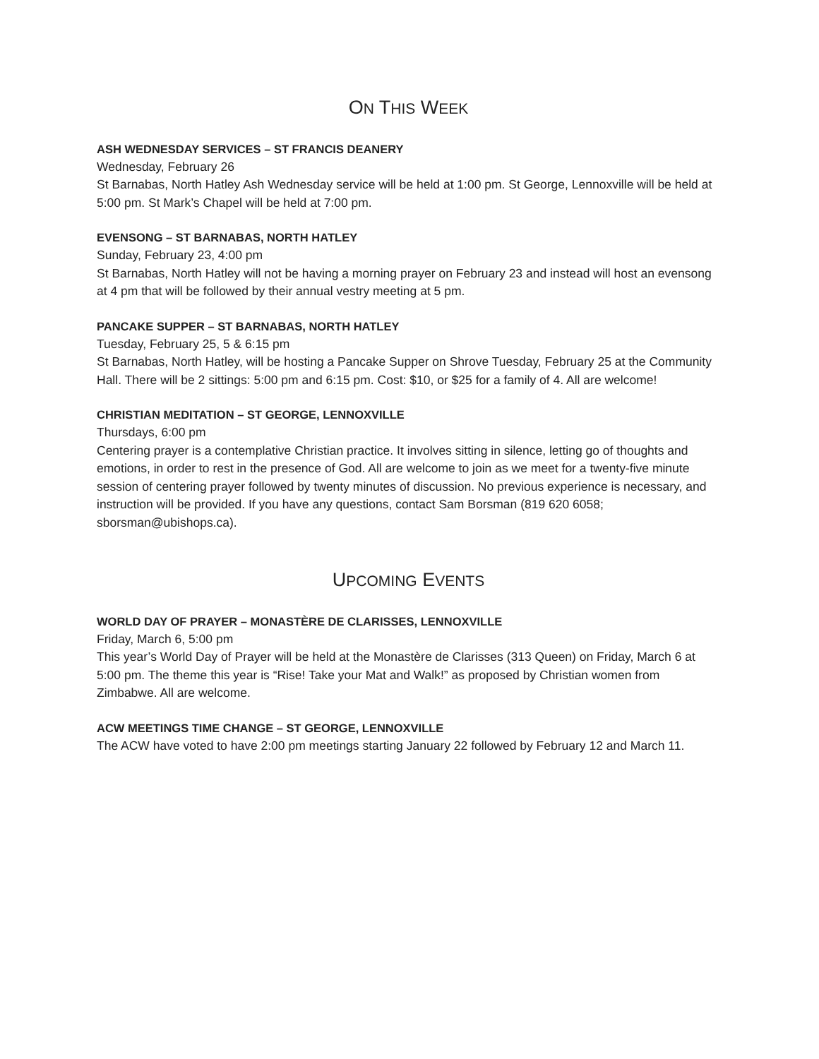ON THIS WEEK
ASH WEDNESDAY SERVICES – ST FRANCIS DEANERY
Wednesday, February 26
St Barnabas, North Hatley Ash Wednesday service will be held at 1:00 pm. St George, Lennoxville will be held at 5:00 pm. St Mark’s Chapel will be held at 7:00 pm.
EVENSONG – ST BARNABAS, NORTH HATLEY
Sunday, February 23, 4:00 pm
St Barnabas, North Hatley will not be having a morning prayer on February 23 and instead will host an evensong at 4 pm that will be followed by their annual vestry meeting at 5 pm.
PANCAKE SUPPER – ST BARNABAS, NORTH HATLEY
Tuesday, February 25, 5 & 6:15 pm
St Barnabas, North Hatley, will be hosting a Pancake Supper on Shrove Tuesday, February 25 at the Community Hall. There will be 2 sittings: 5:00 pm and 6:15 pm. Cost: $10, or $25 for a family of 4. All are welcome!
CHRISTIAN MEDITATION – ST GEORGE, LENNOXVILLE
Thursdays, 6:00 pm
Centering prayer is a contemplative Christian practice. It involves sitting in silence, letting go of thoughts and emotions, in order to rest in the presence of God. All are welcome to join as we meet for a twenty-five minute session of centering prayer followed by twenty minutes of discussion. No previous experience is necessary, and instruction will be provided. If you have any questions, contact Sam Borsman (819 620 6058; sborsman@ubishops.ca).
UPCOMING EVENTS
WORLD DAY OF PRAYER – MONASTÈRE DE CLARISSES, LENNOXVILLE
Friday, March 6, 5:00 pm
This year’s World Day of Prayer will be held at the Monastère de Clarisses (313 Queen) on Friday, March 6 at 5:00 pm. The theme this year is “Rise! Take your Mat and Walk!” as proposed by Christian women from Zimbabwe. All are welcome.
ACW MEETINGS TIME CHANGE – ST GEORGE, LENNOXVILLE
The ACW have voted to have 2:00 pm meetings starting January 22 followed by February 12 and March 11.